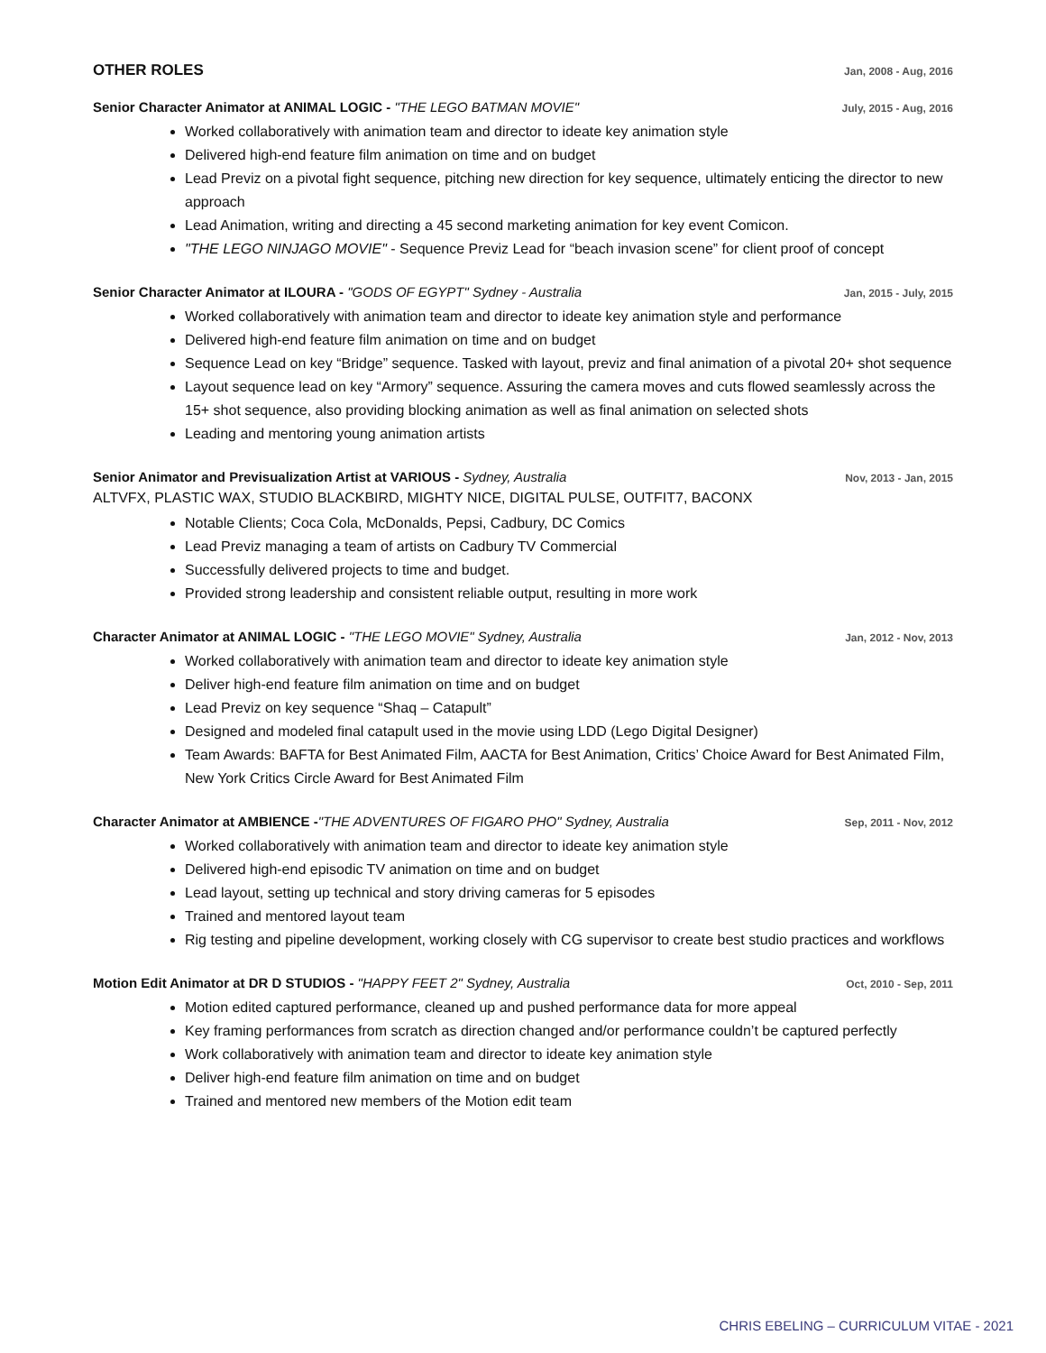OTHER ROLES
Jan, 2008 - Aug, 2016
Senior Character Animator at ANIMAL LOGIC - "THE LEGO BATMAN MOVIE"
July, 2015 - Aug, 2016
Worked collaboratively with animation team and director to ideate key animation style
Delivered high-end feature film animation on time and on budget
Lead Previz on a pivotal fight sequence, pitching new direction for key sequence, ultimately enticing the director to new approach
Lead Animation, writing and directing a 45 second marketing animation for key event Comicon.
"THE LEGO NINJAGO MOVIE" - Sequence Previz Lead for “beach invasion scene” for client proof of concept
Senior Character Animator at ILOURA - "GODS OF EGYPT" Sydney - Australia
Jan, 2015 - July, 2015
Worked collaboratively with animation team and director to ideate key animation style and performance
Delivered high-end feature film animation on time and on budget
Sequence Lead on key “Bridge” sequence. Tasked with layout, previz and final animation of a pivotal 20+ shot sequence
Layout sequence lead on key “Armory” sequence. Assuring the camera moves and cuts flowed seamlessly across the 15+ shot sequence, also providing blocking animation as well as final animation on selected shots
Leading and mentoring young animation artists
Senior Animator and Previsualization Artist at VARIOUS - Sydney, Australia
Nov, 2013 - Jan, 2015
ALTVFX, PLASTIC WAX, STUDIO BLACKBIRD, MIGHTY NICE, DIGITAL PULSE, OUTFIT7, BACONX
Notable Clients; Coca Cola, McDonalds, Pepsi, Cadbury, DC Comics
Lead Previz managing a team of artists on Cadbury TV Commercial
Successfully delivered projects to time and budget.
Provided strong leadership and consistent reliable output, resulting in more work
Character Animator at ANIMAL LOGIC - "THE LEGO MOVIE" Sydney, Australia
Jan, 2012 - Nov, 2013
Worked collaboratively with animation team and director to ideate key animation style
Deliver high-end feature film animation on time and on budget
Lead Previz on key sequence “Shaq – Catapult”
Designed and modeled final catapult used in the movie using LDD (Lego Digital Designer)
Team Awards: BAFTA for Best Animated Film, AACTA for Best Animation, Critics’ Choice Award for Best Animated Film, New York Critics Circle Award for Best Animated Film
Character Animator at AMBIENCE -"THE ADVENTURES OF FIGARO PHO" Sydney, Australia
Sep, 2011 - Nov, 2012
Worked collaboratively with animation team and director to ideate key animation style
Delivered high-end episodic TV animation on time and on budget
Lead layout, setting up technical and story driving cameras for 5 episodes
Trained and mentored layout team
Rig testing and pipeline development, working closely with CG supervisor to create best studio practices and workflows
Motion Edit Animator at DR D STUDIOS - "HAPPY FEET 2" Sydney, Australia
Oct, 2010 - Sep, 2011
Motion edited captured performance, cleaned up and pushed performance data for more appeal
Key framing performances from scratch as direction changed and/or performance couldn’t be captured perfectly
Work collaboratively with animation team and director to ideate key animation style
Deliver high-end feature film animation on time and on budget
Trained and mentored new members of the Motion edit team
CHRIS EBELING – CURRICULUM VITAE - 2021